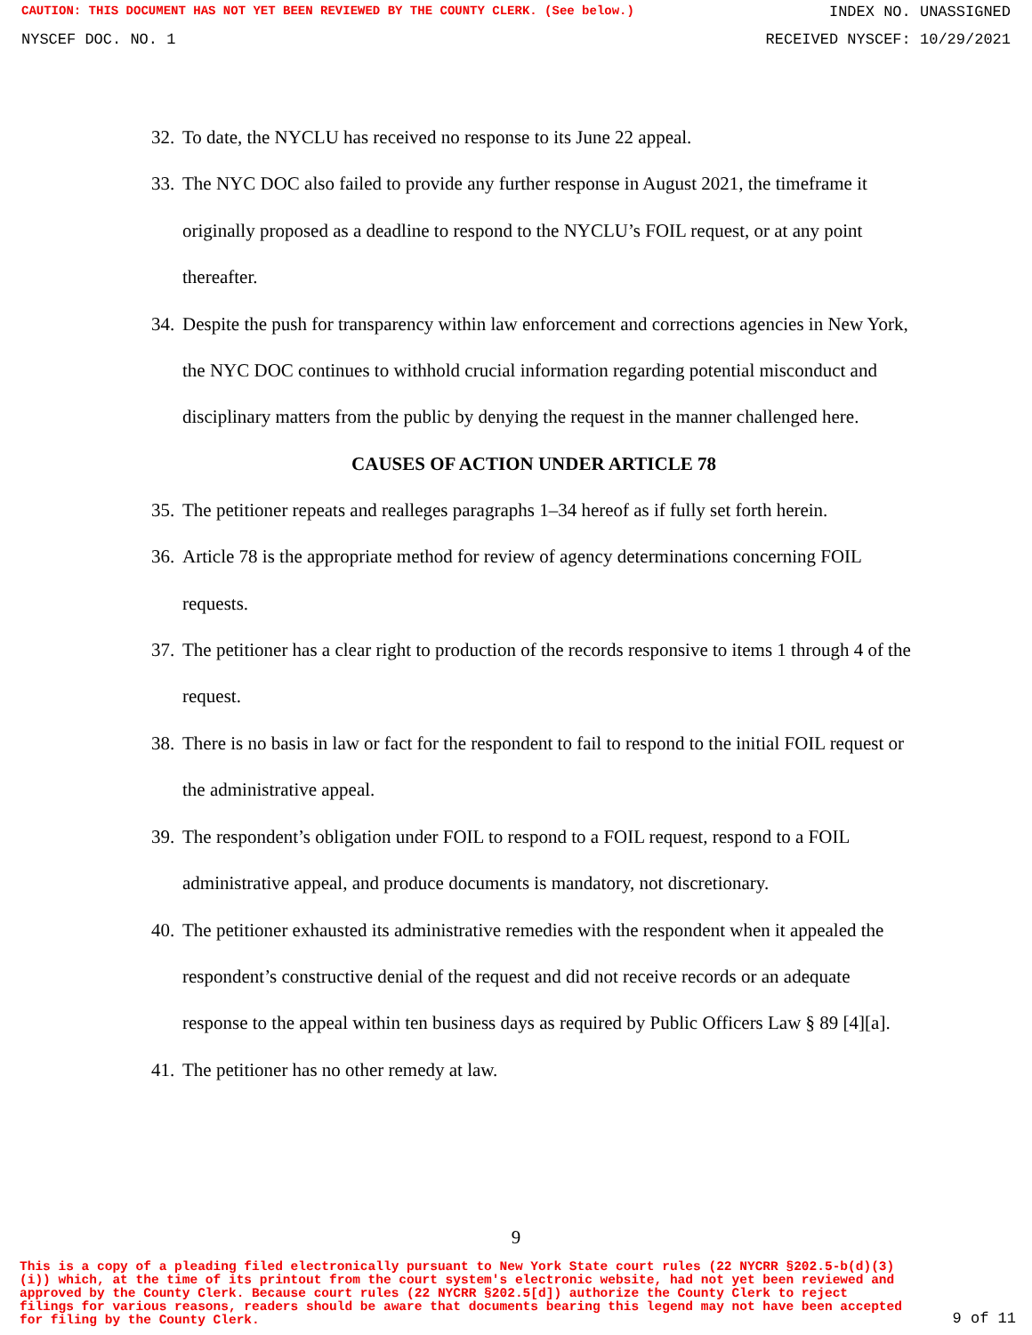CAUTION: THIS DOCUMENT HAS NOT YET BEEN REVIEWED BY THE COUNTY CLERK. (See below.) INDEX NO. UNASSIGNED
NYSCEF DOC. NO. 1 RECEIVED NYSCEF: 10/29/2021
32. To date, the NYCLU has received no response to its June 22 appeal.
33. The NYC DOC also failed to provide any further response in August 2021, the timeframe it originally proposed as a deadline to respond to the NYCLU’s FOIL request, or at any point thereafter.
34. Despite the push for transparency within law enforcement and corrections agencies in New York, the NYC DOC continues to withhold crucial information regarding potential misconduct and disciplinary matters from the public by denying the request in the manner challenged here.
CAUSES OF ACTION UNDER ARTICLE 78
35. The petitioner repeats and realleges paragraphs 1–34 hereof as if fully set forth herein.
36. Article 78 is the appropriate method for review of agency determinations concerning FOIL requests.
37. The petitioner has a clear right to production of the records responsive to items 1 through 4 of the request.
38. There is no basis in law or fact for the respondent to fail to respond to the initial FOIL request or the administrative appeal.
39. The respondent’s obligation under FOIL to respond to a FOIL request, respond to a FOIL administrative appeal, and produce documents is mandatory, not discretionary.
40. The petitioner exhausted its administrative remedies with the respondent when it appealed the respondent’s constructive denial of the request and did not receive records or an adequate response to the appeal within ten business days as required by Public Officers Law § 89 [4][a].
41. The petitioner has no other remedy at law.
9
This is a copy of a pleading filed electronically pursuant to New York State court rules (22 NYCRR §202.5-b(d)(3)(i)) which, at the time of its printout from the court system's electronic website, had not yet been reviewed and approved by the County Clerk. Because court rules (22 NYCRR §202.5[d]) authorize the County Clerk to reject filings for various reasons, readers should be aware that documents bearing this legend may not have been accepted for filing by the County Clerk. 9 of 11